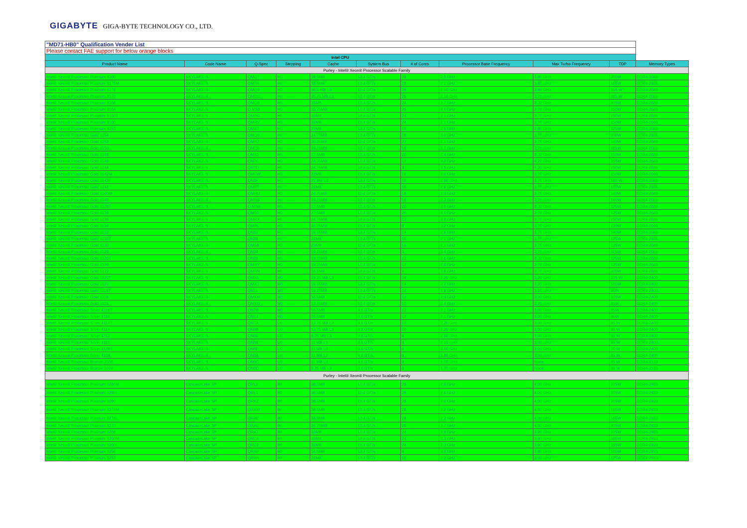GIGABYTE GIGA-BYTE TECHNOLOGY CO., LTD.
| "MD71-HB0" Qualification Vender List | | | | | | | | | | |
| Please contact FAE support for below orange blocks | | | | | | | | | | |
| Intel CPU | | | | | | | | | | |
| Product Name | Code Name | Q-Spec | Stepping | Cache | System Bus | # of Cores | Processor Base Frequency | Max Turbo Frequency | TDP | Memory Types |
| Purley - Intel® Xeon® Processor Scalable Family | | | | | | | | | | |
| Intel® Xeon® Processor Platinum 8180 | SKYLAKE-S | QMQ7 | H0 | 38.5MB | 10.4 GT/s | 28 | 2.5 GHz | 3.80 GHz | 205W | DDR4-2666 |
| Intel® Xeon® Processor Platinum 8176M | SKYLAKE-S | QM7R | H0 | 38.5MB | 10.4 GT/s | 28 | 2.1 GHz | 3.80 GHz | 165W | DDR4-2666 |
| Intel® Xeon® Processor Platinum 8176 | SKYLAKE-S | QMQ3 | H0 | 38.5 MB L3 | 10.4 GT/s | 28 | 2.10 GHz | 3.80 GHz | 165 W | DDR4-2666 |
| Intel® Xeon® Processor Platinum 8170 | SKYLAKE-S | QMQC | H0 | 35.75 MB L3 | 10.4 GT/s | 26 | 2.10 GHz | 3.70 GHz | 165 W | DDR4-2666 |
| Intel® Xeon® Processor Platinum 8168 | SKYLAKE-S | QMQ8 | H0 | 33MB | 10.4 GT/s | 24 | 2.7 GHz | 3.70 GHz | 205W | DDR4-2666 |
| Intel® Xeon® Processor Platinum 8164 | SKYLAKE-S | Q MS8 | H0 | 35.75MB | 10.4 GT/s | 26 | 2.0 GHz | 3.70 GHz | 150W | DDR4-2666 |
| Intel® Xeon® Processor Platinum 8160T | SKYLAKE-S | QMRG | H0 | 33MB | 10.4 GT/s | 24 | 2.1 GHz | 3.70 GHz | 150W | DDR4-2666 |
| Intel® Xeon® Processor Platinum 8160 | SKYLAKE-S | QMRV | H0 | 33MB | 10.4 GT/s | 24 | 2.1 GHz | 3.70 GHz | 150W | DDR4-2666 |
| Intel® Xeon® Processor Platinum 8153 | SKYLAKE-S | QMS7 | H0 | 22MB | 10.4 GT/s | 16 | 2.0 GHz | 2.80 GHz | 125W | DDR4-2666 |
| Intel® Xeon® Processor Gold 6154 | SKYLAKE-S | QMQ9 | H0 | 24.75MB | 10.4 GT/s | 18 | 3.0 GHz | 3.70 GHz | 200W | DDR4-2666 |
| Intel® Xeon® Processor Gold 6152 | SKYLAKE-S | QMRZ | H0 | 30.25MB | 10.4 GT/s | 22 | 2.1 GHz | 3.70 GHz | 140W | DDR4-2666 |
| Intel® Xeon® Processor Gold 6150 | SKYLAKE-S | QMQ6 | H0 | 24.75MB | 10.4 GT/s | 18 | 2.7 GHz | 3.70 GHz | 165W | DDR4-2666 |
| Intel® Xeon® Processor Gold 6148 | SKYLAKE-S | QMS1 | H0 | 27.5MB | 10.4 GT/s | 20 | 2.4 GHz | 3.70 GHz | 150W | DDR4-2666 |
| Intel® Xeon® Processor Gold 6146 | SKYLAKE-S | QN7C | H0 | 24.75MB | 10.4 GT/s | 12 | 3.2 GHz | 4.20 GHz | 165W | DDR4-2666 |
| Intel® Xeon® Processor Gold 6144 | SKYLAKE-S | QN7D | H0 | 24.75MB | 10.4 GT/s | 8 | 3.5 GHz | 4.20 GHz | 150W | DDR4-2666 |
| Intel® Xeon® Processor Gold 6142M | SKYLAKE-S | QMRW | H0 | 22MB | 10.4 GT/s | 16 | 2.6 GHz | 3.70 GHz | 150W | DDR4-2666 |
| Intel® Xeon® Processor Gold 6142F | SKYLAKE-S | QN3F | H0 | 22 MB L3 | 10.4 GT/s | 16 | 2.60 GHz | 3.70 GHz | 160 W | DDR4-2666 |
| Intel® Xeon® Processor Gold 6142 | SKYLAKE-S | QMRT | H0 | 22MB | 10.4 GT/s | 16 | 2.6 GHz | 3.70 GHz | 150W | DDR4-2666 |
| Intel® Xeon® Processor Gold 6140M | SKYLAKE-S | QMRU | H0 | 24.75MB | 10.4 GT/s | 18 | 2.3 GHz | 3.70 GHz | 140W | DDR4-2666 |
| Intel® Xeon® Processor Gold 6140 | SKYLAKE-S | QMRS | H0 | 24.75MB | 10.4 GT/s | 18 | 2.3 GHz | 3.70 GHz | 140W | DDR4-2666 |
| Intel® Xeon® Processor Gold 6138T | SKYLAKE-S | Q MS9 | H0 | 27.5MB | 10.4 GT/s | 20 | 2.0 GHz | 3.70 GHz | 125W | DDR4-2666 |
| Intel® Xeon® Processor Gold 6138 | SKYLAKE-S | QMS0 | H0 | 27.5MB | 10.4 GT/s | 20 | 2.0 GHz | 3.70 GHz | 125W | DDR4-2666 |
| Intel® Xeon® Processor Gold 6136 | SKYLAKE-S | QMRX | H0 | 24.75MB | 10.4 GT/s | 12 | 3.0 GHz | 3.70 GHz | 150W | DDR4-2666 |
| Intel® Xeon® Processor Gold 6134 | SKYLAKE-S | QMRL | H0 | 24.75MB | 10.4 GT/s | 8 | 3.2 GHz | 3.70 GHz | 130W | DDR4-2666 |
| Intel® Xeon® Processor Gold 6132 | SKYLAKE-S | QN33 | H0 | 19.25MB | 10.4 GT/s | 14 | 2.6 GHz | 3.70 GHz | 140W | DDR4-2666 |
| Intel® Xeon® Processor Gold 6130T | SKYLAKE-S | QN38 | H0 | 22MB | 10.4 GT/s | 16 | 2.1 GHz | 3.70 GHz | 125W | DDR4-2666 |
| Intel® Xeon® Processor Gold 6130 | SKYLAKE-S | QMS8 | H0 | 22MB | 10.4 GT/s | 16 | 2.1 GHz | 3.70 GHz | 125W | DDR4-2666 |
| Intel® Xeon® Processor Gold 6128 | SKYLAKE-S | QN34 | H0 | 19.25MB | 10.4 GT/s | 6 | 3.4 GHz | 3.70 GHz | 115W | DDR4-2666 |
| Intel® Xeon® Processor Gold 6126T | SKYLAKE-S | QN39 | H0 | 19.25MB | 10.4 GT/s | 12 | 2.6 GHz | 3.70 GHz | 125W | DDR4-2666 |
| Intel® Xeon® Processor Gold 6126 | SKYLAKE-S | QMRY | H0 | 19.25MB | 10.4 GT/s | 12 | 2.6 GHz | 3.70 GHz | 125W | DDR4-2666 |
| Intel® Xeon® Processor Gold 5122 | SKYLAKE-S | QMRN | H0 | 16.5MB | 10.4 GT/s | 4 | 3.6 GHz | 3.70 GHz | 105W | DDR4-2666 |
| Intel® Xeon® Processor Gold 5120T | SKYLAKE-S | QMXL | M0 | 19.25 MB L3 | 10.4 GT/s | 14 | 2.20 GHz | 3.20 GHz | 105 W | DDR4-2400 |
| Intel® Xeon® Processor Gold 5120 | SKYLAKE-S | QMXJ | M0 | 19.25MB | 10.4 GT/s | 14 | 2.2 GHz | 3.20 GHz | 105W | DDR4-2400 |
| Intel® Xeon® Processor Gold 5119T | SKYLAKE-S | QN11 | M0 | 19.25MB | 10.4 GT/s | 14 | 1.9 GHz | 3.20 GHz | 85W | DDR4-2400 |
| Intel® Xeon® Processor Gold 5118 | SKYLAKE-S | QMXH | M0 | 16.5MB | 10.4 GT/s | 12 | 2.3 GHz | 3.20 GHz | 105W | DDR4-2400 |
| Intel® Xeon® Processor Gold 5115 | SKYLAKE-S | QMXG | M0 | 13.75MB | 10.4 GT/s | 10 | 2.4 GHz | 3.20 GHz | 85W | DDR4-2400 |
| Intel® Xeon® Processor Silver 4116T | SKYLAKE-S | QN7B | M0 | 16.5MB | 9.6 GT/s | 12 | 2.1 GHz | 3.00 GHz | 85W | DDR4-2400 |
| Intel® Xeon® Processor Silver 4116 | SKYLAKE-S | QN1J | M0 | 16.5MB | 9.6 GT/s | 12 | 2.1 GHz | 3.00 GHz | 85W | DDR4-2400 |
| Intel® Xeon® Processor Silver 4114T | SKYLAKE-S | QN7A | U0 | 13.75 MB L3 | 9.6 GT/s | 10 | 2.20 GHz | 3.00 GHz | 85 W | DDR4-2400 |
| Intel® Xeon® Processor Silver 4114 | SKYLAKE-S | QN0B | U0 | 13.75 MB L3 | 9.6 GT/s | 10 | 2.20 GHz | 3.00 GHz | 85 W | DDR4-2400 |
| Intel® Xeon® Processor Silver 4112 | SKYLAKE-S | QN0E | U0 | 8.25 MB L3 | 9.6 GT/s | 4 | 2.60 GHz | 3.00 GHz | 85 W | DDR4-2400 |
| Intel® Xeon® Processor Silver 4110 | SKYLAKE-S | QN09 | U0 | 11 MB L3 | 9.6 GT/s | 8 | 2.10 GHz | 3.00 GHz | 85 W | DDR4-2400 |
| Intel® Xeon® Processor Silver 4109T | SKYLAKE-S | QN0F | U0 | 11 MB L3 | 9.6 GT/s | 8 | 2.00 GHz | 3.00 GHz | 70 W | DDR4-2400 |
| Intel® Xeon® Processor Silver 4108 | SKYLAKE-S | QN0A | U0 | 11 MB L3 | 9.6 GT/s | 8 | 1.80 GHz | 3.00 GHz | 85 W | DDR4-2400 |
| Intel® Xeon® Processor Bronze 3106 | SKYLAKE-S | QN0C | U0 | 11 MB L3 | 9.6 GT/s | 8 | 1.70 GHz | None | 85 W | DDR4-2133 |
| Intel® Xeon® Processor Bronze 3104 | SKYLAKE-S | QN0D | U0 | 8.25 MB L3 | 9.6 GT/s | 6 | 1.70 GHz | None | 85 W | DDR4-2133 |
| Purley - Intel® Xeon® Processor Scalable Family | | | | | | | | | | |
| Intel® Xeon® Processor Platinum 8280M | CascadeLake SP | QRL0 | B0 | 38.5MB | 10.4 GT/s | 28 | 2.6 GHz | 4.00 GHz | 205W | DDR4-2933 |
| Intel® Xeon® Processor Platinum 8280L | CascadeLake SP | QRL1 | B0 | 38.5MB | 10.4 GT/s | 28 | 2.6 GHz | 4.00 GHz | 205W | DDR4-2933 |
| Intel® Xeon® Processor Platinum 8280 | CascadeLake SP | QRKZ | B0 | 38.5MB | 10.4 GT/s | 28 | 2.6 GHz | 4.00 GHz | 205W | DDR4-2933 |
| Intel® Xeon® Processor Platinum 8276M | CascadeLake SP | QRAW | B0 | 38.5MB | 10.4 GT/s | 28 | 2.2 GHz | 4.00 GHz | 165W | DDR4-2933 |
| Intel® Xeon® Processor Platinum 8276L | CascadeLake SP | QRAV | B0 | 38.5MB | 10.4 GT/s | 28 | 2.2 GHz | 4.00 GHz | 165W | DDR4-2933 |
| Intel® Xeon® Processor Platinum 8270 | CascadeLake SP | QRAU | B0 | 35.75MB | 10.4 GT/s | 26 | 2.7 GHz | 4.00 GHz | 205W | DDR4-2933 |
| Intel® Xeon® Processor Platinum 8268 | CascadeLake SP | QRAT | B0 | 33MB | 10.4 GT/s | 24 | 2.9 GHz | 3.90 GHz | 205W | DDR4-2933 |
| Intel® Xeon® Processor Platinum 8260M | CascadeLake SP | QRC4 | B0 | 33MB | 10.4 GT/s | 24 | 2.3 GHz | 3.90 GHz | 165W | DDR4-2933 |
| Intel® Xeon® Processor Platinum 8260L | CascadeLake SP | QRC2 | B0 | 33MB | 10.4 GT/s | 24 | 2.3 GHz | 3.90 GHz | 165W | DDR4-2933 |
| Intel® Xeon® Processor Platinum 8256 | CascadeLake SP | QRAP | B0 | 16.5MB | 10.4 GT/s | 4 | 3.8 GHz | 3.90 GHz | 105W | DDR4-2933 |
| Intel® Xeon® Processor Platinum 8253 | CascadeLake SP | QRAN | B0 | 22MB | 10.4 GT/s | 16 | 2.2 GHz | 3.00 GHz | 125W | DDR4-2933 |